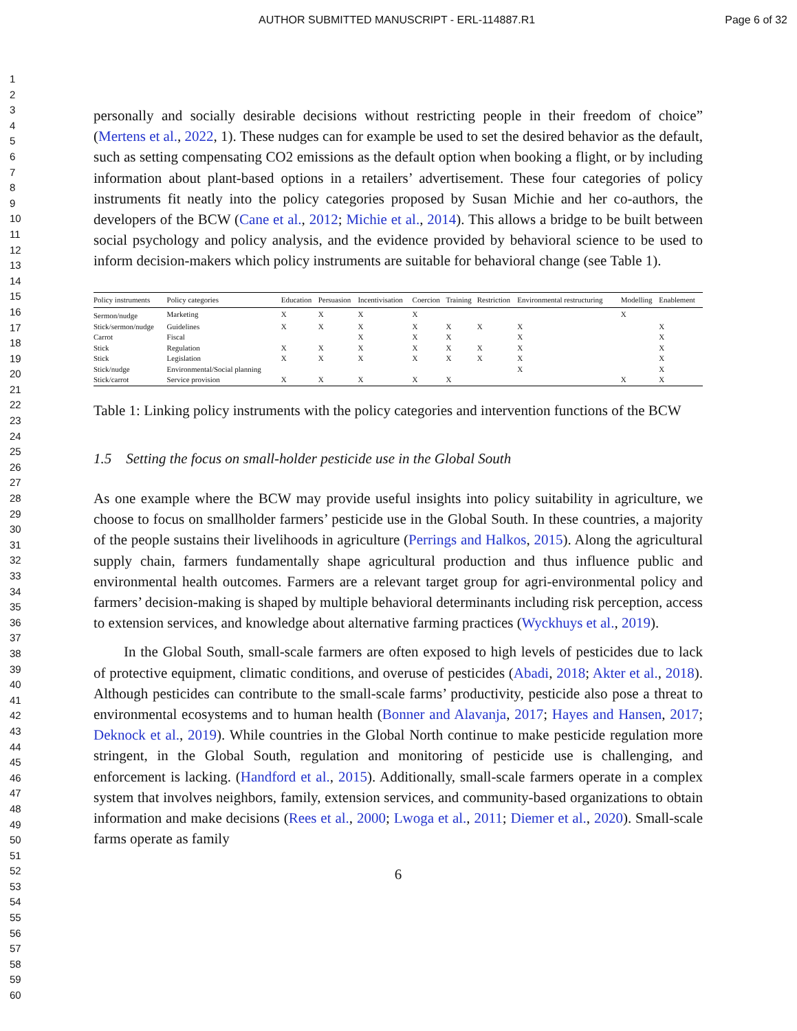AUTHOR SUBMITTED MANUSCRIPT - ERL-114887.R1 Page 6 of 32
1
2
3
4
5
6
7
8
9
10
11
12
13
14
15
16
17
18
19
20
21
22
23
24
25
26
27
28
29
30
31
32
33
34
35
36
37
38
39
40
41
42
43
44
45
46
47
48
49
50
51
52
53
54
55
56
57
58
59
60
personally and socially desirable decisions without restricting people in their freedom of choice” (Mertens et al., 2022, 1). These nudges can for example be used to set the desired behavior as the default, such as setting compensating CO2 emissions as the default option when booking a flight, or by including information about plant-based options in a retailers’ advertisement. These four categories of policy instruments fit neatly into the policy categories proposed by Susan Michie and her co-authors, the developers of the BCW (Cane et al., 2012; Michie et al., 2014). This allows a bridge to be built between social psychology and policy analysis, and the evidence provided by behavioral science to be used to inform decision-makers which policy instruments are suitable for behavioral change (see Table 1).
| Policy instruments | Policy categories | Education | Persuasion | Incentivisation | Coercion | Training | Restriction | Environmental restructuring | Modelling | Enablement |
| --- | --- | --- | --- | --- | --- | --- | --- | --- | --- | --- |
| Sermon/nudge | Marketing | X | X | X | X | | | | X | |
| Stick/sermon/nudge | Guidelines | X | X | X | X | X | X | X | | X |
| Carrot | Fiscal | | | X | X | X | | X | | X |
| Stick | Regulation | X | X | X | X | X | X | X | | X |
| Stick | Legislation | X | X | X | X | X | X | X | | X |
| Stick/nudge | Environmental/Social planning | | | | | | | X | | X |
| Stick/carrot | Service provision | X | X | X | X | X | | | X | X |
Table 1: Linking policy instruments with the policy categories and intervention functions of the BCW
1.5 Setting the focus on small-holder pesticide use in the Global South
As one example where the BCW may provide useful insights into policy suitability in agriculture, we choose to focus on smallholder farmers’ pesticide use in the Global South. In these countries, a majority of the people sustains their livelihoods in agriculture (Perrings and Halkos, 2015). Along the agricultural supply chain, farmers fundamentally shape agricultural production and thus influence public and environmental health outcomes. Farmers are a relevant target group for agri-environmental policy and farmers’ decision-making is shaped by multiple behavioral determinants including risk perception, access to extension services, and knowledge about alternative farming practices (Wyckhuys et al., 2019).
In the Global South, small-scale farmers are often exposed to high levels of pesticides due to lack of protective equipment, climatic conditions, and overuse of pesticides (Abadi, 2018; Akter et al., 2018). Although pesticides can contribute to the small-scale farms’ productivity, pesticide also pose a threat to environmental ecosystems and to human health (Bonner and Alavanja, 2017; Hayes and Hansen, 2017; Deknock et al., 2019). While countries in the Global North continue to make pesticide regulation more stringent, in the Global South, regulation and monitoring of pesticide use is challenging, and enforcement is lacking. (Handford et al., 2015). Additionally, small-scale farmers operate in a complex system that involves neighbors, family, extension services, and community-based organizations to obtain information and make decisions (Rees et al., 2000; Lwoga et al., 2011; Diemer et al., 2020). Small-scale farms operate as family
6